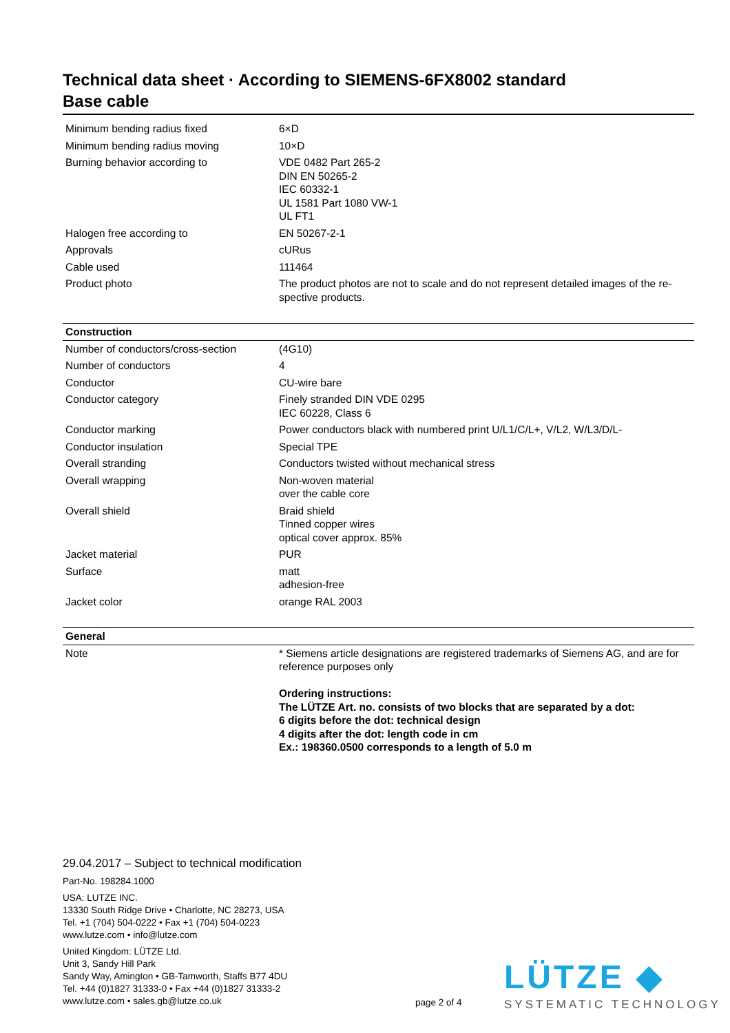Technical data sheet · According to SIEMENS-6FX8002 standard
Base cable
| Minimum bending radius fixed | 6×D |
| Minimum bending radius moving | 10×D |
| Burning behavior according to | VDE 0482 Part 265-2 DIN EN 50265-2 IEC 60332-1 UL 1581 Part 1080 VW-1 UL FT1 |
| Halogen free according to | EN 50267-2-1 |
| Approvals | cURus |
| Cable used | 111464 |
| Product photo | The product photos are not to scale and do not represent detailed images of the re-spective products. |
| Construction | |
| Number of conductors/cross-section | (4G10) |
| Number of conductors | 4 |
| Conductor | CU-wire bare |
| Conductor category | Finely stranded DIN VDE 0295 IEC 60228, Class 6 |
| Conductor marking | Power conductors black with numbered print U/L1/C/L+, V/L2, W/L3/D/L- |
| Conductor insulation | Special TPE |
| Overall stranding | Conductors twisted without mechanical stress |
| Overall wrapping | Non-woven material over the cable core |
| Overall shield | Braid shield Tinned copper wires optical cover approx. 85% |
| Jacket material | PUR |
| Surface | matt adhesion-free |
| Jacket color | orange RAL 2003 |
| General | |
| Note | * Siemens article designations are registered trademarks of Siemens AG, and are for reference purposes only Ordering instructions: The LÜTZE Art. no. consists of two blocks that are separated by a dot: 6 digits before the dot: technical design 4 digits after the dot: length code in cm Ex.: 198360.0500 corresponds to a length of 5.0 m |
29.04.2017 – Subject to technical modification
Part-No. 198284.1000
USA: LUTZE INC.
13330 South Ridge Drive • Charlotte, NC 28273, USA
Tel. +1 (704) 504-0222 • Fax +1 (704) 504-0223
www.lutze.com • info@lutze.com
United Kingdom: LÜTZE Ltd.
Unit 3, Sandy Hill Park
Sandy Way, Amington • GB-Tamworth, Staffs B77 4DU
Tel. +44 (0)1827 31333-0 • Fax +44 (0)1827 31333-2
www.lutze.com • sales.gb@lutze.co.uk
page 2 of 4
LÜTZE ◆
SYSTEMATIC TECHNOLOGY